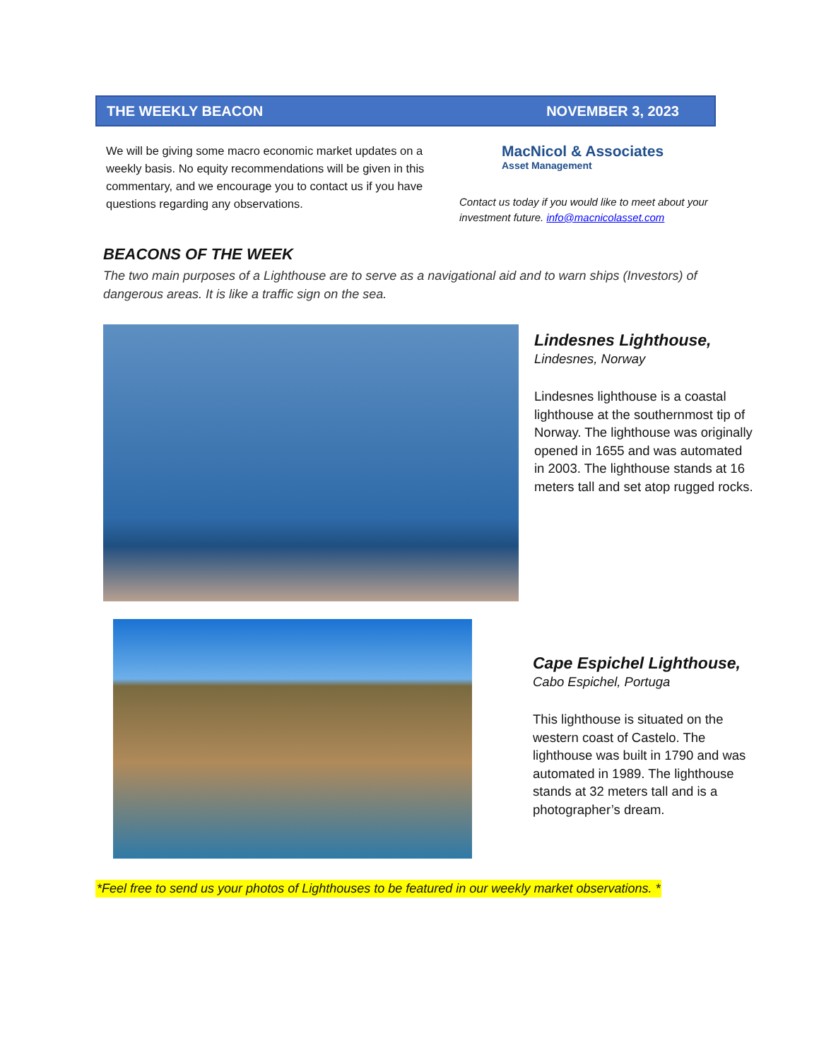THE WEEKLY BEACON NOVEMBER 3, 2023
We will be giving some macro economic market updates on a weekly basis. No equity recommendations will be given in this commentary, and we encourage you to contact us if you have questions regarding any observations.
MacNicol & Associates
Asset Management
Contact us today if you would like to meet about your investment future. info@macnicolasset.com
BEACONS OF THE WEEK
The two main purposes of a Lighthouse are to serve as a navigational aid and to warn ships (Investors) of dangerous areas. It is like a traffic sign on the sea.
Lindesnes Lighthouse,
Lindesnes, Norway
Lindesnes lighthouse is a coastal lighthouse at the southernmost tip of Norway. The lighthouse was originally opened in 1655 and was automated in 2003. The lighthouse stands at 16 meters tall and set atop rugged rocks.
Cape Espichel Lighthouse,
Cabo Espichel, Portuga
This lighthouse is situated on the western coast of Castelo. The lighthouse was built in 1790 and was automated in 1989. The lighthouse stands at 32 meters tall and is a photographer’s dream.
*Feel free to send us your photos of Lighthouses to be featured in our weekly market observations. *